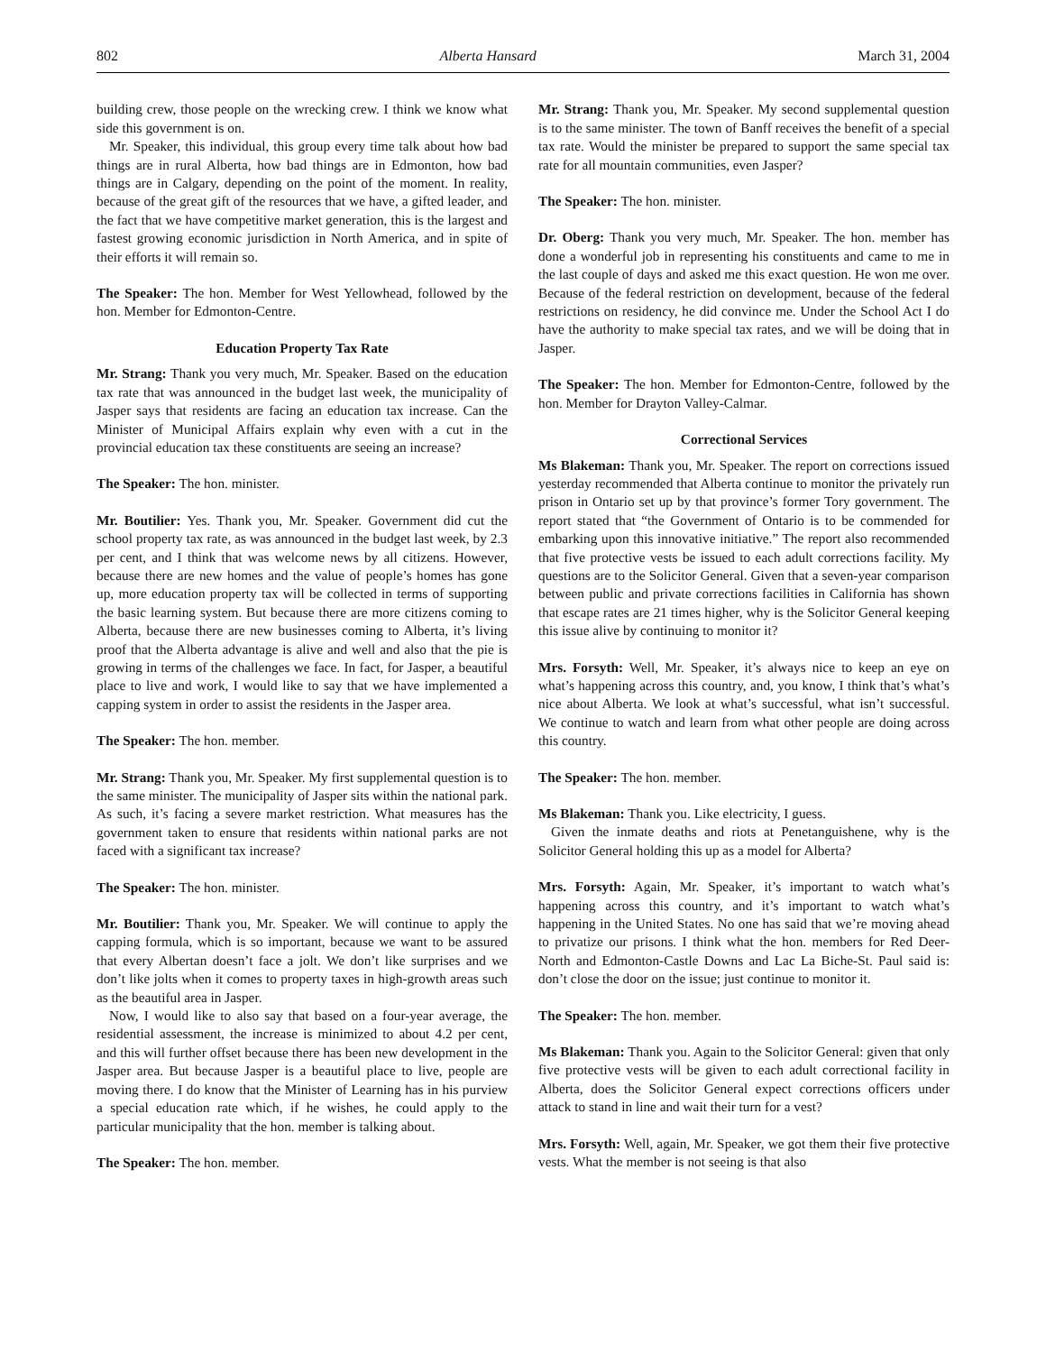802 Alberta Hansard March 31, 2004
building crew, those people on the wrecking crew. I think we know what side this government is on.
Mr. Speaker, this individual, this group every time talk about how bad things are in rural Alberta, how bad things are in Edmonton, how bad things are in Calgary, depending on the point of the moment. In reality, because of the great gift of the resources that we have, a gifted leader, and the fact that we have competitive market generation, this is the largest and fastest growing economic jurisdiction in North America, and in spite of their efforts it will remain so.
The Speaker: The hon. Member for West Yellowhead, followed by the hon. Member for Edmonton-Centre.
Education Property Tax Rate
Mr. Strang: Thank you very much, Mr. Speaker. Based on the education tax rate that was announced in the budget last week, the municipality of Jasper says that residents are facing an education tax increase. Can the Minister of Municipal Affairs explain why even with a cut in the provincial education tax these constituents are seeing an increase?
The Speaker: The hon. minister.
Mr. Boutilier: Yes. Thank you, Mr. Speaker. Government did cut the school property tax rate, as was announced in the budget last week, by 2.3 per cent, and I think that was welcome news by all citizens. However, because there are new homes and the value of people’s homes has gone up, more education property tax will be collected in terms of supporting the basic learning system. But because there are more citizens coming to Alberta, because there are new businesses coming to Alberta, it’s living proof that the Alberta advantage is alive and well and also that the pie is growing in terms of the challenges we face. In fact, for Jasper, a beautiful place to live and work, I would like to say that we have implemented a capping system in order to assist the residents in the Jasper area.
The Speaker: The hon. member.
Mr. Strang: Thank you, Mr. Speaker. My first supplemental question is to the same minister. The municipality of Jasper sits within the national park. As such, it’s facing a severe market restriction. What measures has the government taken to ensure that residents within national parks are not faced with a significant tax increase?
The Speaker: The hon. minister.
Mr. Boutilier: Thank you, Mr. Speaker. We will continue to apply the capping formula, which is so important, because we want to be assured that every Albertan doesn’t face a jolt. We don’t like surprises and we don’t like jolts when it comes to property taxes in high-growth areas such as the beautiful area in Jasper.
Now, I would like to also say that based on a four-year average, the residential assessment, the increase is minimized to about 4.2 per cent, and this will further offset because there has been new development in the Jasper area. But because Jasper is a beautiful place to live, people are moving there. I do know that the Minister of Learning has in his purview a special education rate which, if he wishes, he could apply to the particular municipality that the hon. member is talking about.
The Speaker: The hon. member.
Mr. Strang: Thank you, Mr. Speaker. My second supplemental question is to the same minister. The town of Banff receives the benefit of a special tax rate. Would the minister be prepared to support the same special tax rate for all mountain communities, even Jasper?
The Speaker: The hon. minister.
Dr. Oberg: Thank you very much, Mr. Speaker. The hon. member has done a wonderful job in representing his constituents and came to me in the last couple of days and asked me this exact question. He won me over. Because of the federal restriction on development, because of the federal restrictions on residency, he did convince me. Under the School Act I do have the authority to make special tax rates, and we will be doing that in Jasper.
The Speaker: The hon. Member for Edmonton-Centre, followed by the hon. Member for Drayton Valley-Calmar.
Correctional Services
Ms Blakeman: Thank you, Mr. Speaker. The report on corrections issued yesterday recommended that Alberta continue to monitor the privately run prison in Ontario set up by that province’s former Tory government. The report stated that “the Government of Ontario is to be commended for embarking upon this innovative initiative.” The report also recommended that five protective vests be issued to each adult corrections facility. My questions are to the Solicitor General. Given that a seven-year comparison between public and private corrections facilities in California has shown that escape rates are 21 times higher, why is the Solicitor General keeping this issue alive by continuing to monitor it?
Mrs. Forsyth: Well, Mr. Speaker, it’s always nice to keep an eye on what’s happening across this country, and, you know, I think that’s what’s nice about Alberta. We look at what’s successful, what isn’t successful. We continue to watch and learn from what other people are doing across this country.
The Speaker: The hon. member.
Ms Blakeman: Thank you. Like electricity, I guess.
Given the inmate deaths and riots at Penetanguishene, why is the Solicitor General holding this up as a model for Alberta?
Mrs. Forsyth: Again, Mr. Speaker, it’s important to watch what’s happening across this country, and it’s important to watch what’s happening in the United States. No one has said that we’re moving ahead to privatize our prisons. I think what the hon. members for Red Deer-North and Edmonton-Castle Downs and Lac La Biche-St. Paul said is: don’t close the door on the issue; just continue to monitor it.
The Speaker: The hon. member.
Ms Blakeman: Thank you. Again to the Solicitor General: given that only five protective vests will be given to each adult correctional facility in Alberta, does the Solicitor General expect corrections officers under attack to stand in line and wait their turn for a vest?
Mrs. Forsyth: Well, again, Mr. Speaker, we got them their five protective vests. What the member is not seeing is that also